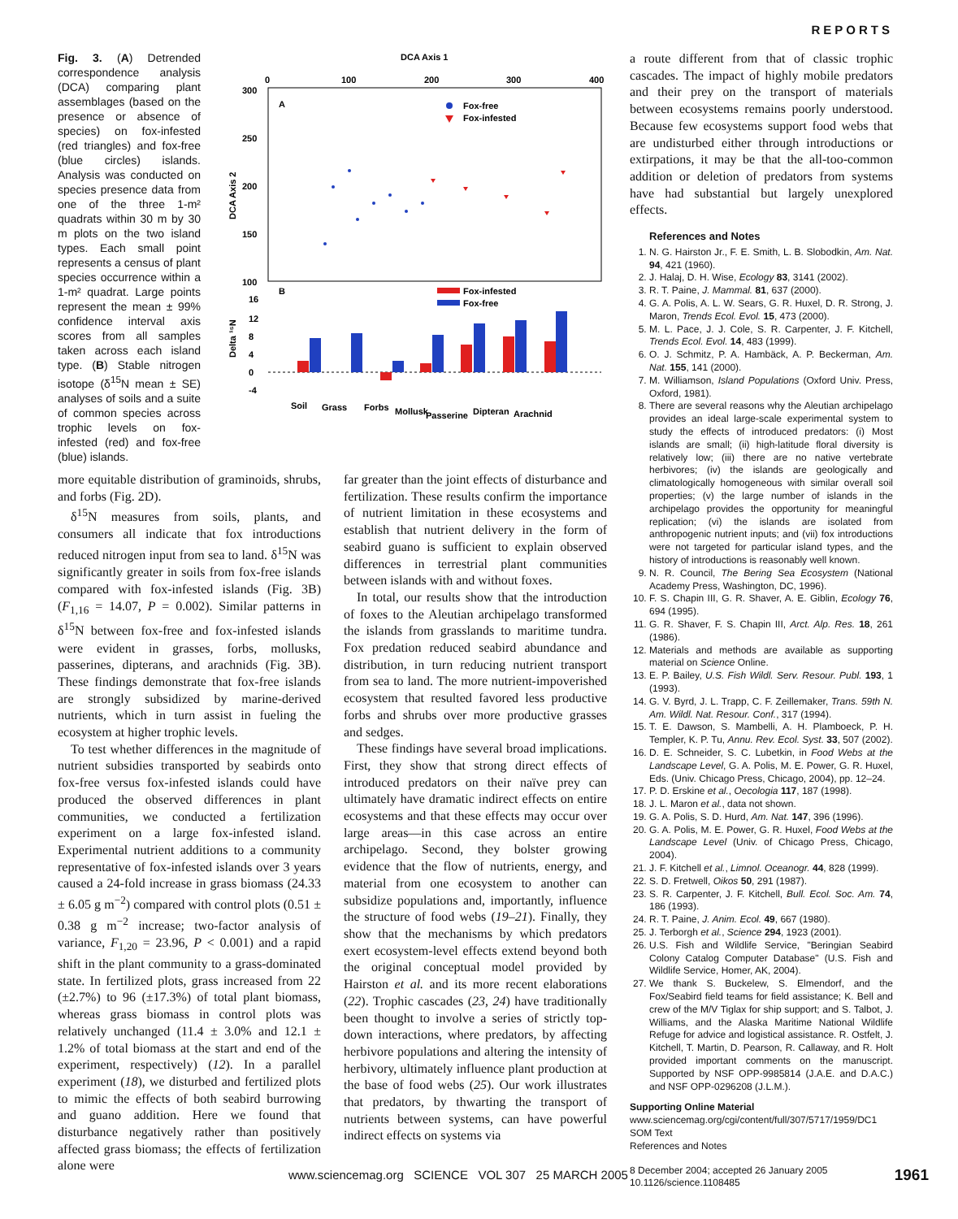REPORTS
Fig. 3. (A) Detrended correspondence analysis (DCA) comparing plant assemblages (based on the presence or absence of species) on fox-infested (red triangles) and fox-free (blue circles) islands. Analysis was conducted on species presence data from one of the three 1-m² quadrats within 30 m by 30 m plots on the two island types. Each small point represents a census of plant species occurrence within a 1-m² quadrat. Large points represent the mean ± 99% confidence interval axis scores from all samples taken across each island type. (B) Stable nitrogen isotope (δ<sup>15</sup>N mean ± SE) analyses of soils and a suite of common species across trophic levels on fox-infested (red) and fox-free (blue) islands.
DCA Axis 1
0
100
200
300
400
300
250
200
150
100
DCA Axis 2
A
Fox-free
Fox-infested
B
Fox-infested
Fox-free
16
12
8
4
0
-4
Delta ¹⁵N
Soil
Grass
Forbs
Mollusk
Passerine
Dipteran
Arachnid
more equitable distribution of graminoids, shrubs, and forbs (Fig. 2D).
δ<sup>15</sup>N measures from soils, plants, and consumers all indicate that fox introductions reduced nitrogen input from sea to land. δ<sup>15</sup>N was significantly greater in soils from fox-free islands compared with fox-infested islands (Fig. 3B) (F<sub>1,16</sub> = 14.07, P = 0.002). Similar patterns in δ<sup>15</sup>N between fox-free and fox-infested islands were evident in grasses, forbs, mollusks, passerines, dipterans, and arachnids (Fig. 3B). These findings demonstrate that fox-free islands are strongly subsidized by marine-derived nutrients, which in turn assist in fueling the ecosystem at higher trophic levels.
To test whether differences in the magnitude of nutrient subsidies transported by seabirds onto fox-free versus fox-infested islands could have produced the observed differences in plant communities, we conducted a fertilization experiment on a large fox-infested island. Experimental nutrient additions to a community representative of fox-infested islands over 3 years caused a 24-fold increase in grass biomass (24.33 ± 6.05 g m<sup>−2</sup>) compared with control plots (0.51 ± 0.38 g m<sup>−2</sup> increase; two-factor analysis of variance, F<sub>1,20</sub> = 23.96, P < 0.001) and a rapid shift in the plant community to a grass-dominated state. In fertilized plots, grass increased from 22 (±2.7%) to 96 (±17.3%) of total plant biomass, whereas grass biomass in control plots was relatively unchanged (11.4 ± 3.0% and 12.1 ± 1.2% of total biomass at the start and end of the experiment, respectively) (12). In a parallel experiment (18), we disturbed and fertilized plots to mimic the effects of both seabird burrowing and guano addition. Here we found that disturbance negatively rather than positively affected grass biomass; the effects of fertilization alone were
far greater than the joint effects of disturbance and fertilization. These results confirm the importance of nutrient limitation in these ecosystems and establish that nutrient delivery in the form of seabird guano is sufficient to explain observed differences in terrestrial plant communities between islands with and without foxes.
In total, our results show that the introduction of foxes to the Aleutian archipelago transformed the islands from grasslands to maritime tundra. Fox predation reduced seabird abundance and distribution, in turn reducing nutrient transport from sea to land. The more nutrient-impoverished ecosystem that resulted favored less productive forbs and shrubs over more productive grasses and sedges.
These findings have several broad implications. First, they show that strong direct effects of introduced predators on their naïve prey can ultimately have dramatic indirect effects on entire ecosystems and that these effects may occur over large areas—in this case across an entire archipelago. Second, they bolster growing evidence that the flow of nutrients, energy, and material from one ecosystem to another can subsidize populations and, importantly, influence the structure of food webs (19–21). Finally, they show that the mechanisms by which predators exert ecosystem-level effects extend beyond both the original conceptual model provided by Hairston et al. and its more recent elaborations (22). Trophic cascades (23, 24) have traditionally been thought to involve a series of strictly top-down interactions, where predators, by affecting herbivore populations and altering the intensity of herbivory, ultimately influence plant production at the base of food webs (25). Our work illustrates that predators, by thwarting the transport of nutrients between systems, can have powerful indirect effects on systems via
a route different from that of classic trophic cascades. The impact of highly mobile predators and their prey on the transport of materials between ecosystems remains poorly understood. Because few ecosystems support food webs that are undisturbed either through introductions or extirpations, it may be that the all-too-common addition or deletion of predators from systems have had substantial but largely unexplored effects.
References and Notes
1. N. G. Hairston Jr., F. E. Smith, L. B. Slobodkin, Am. Nat. 94, 421 (1960).
2. J. Halaj, D. H. Wise, Ecology 83, 3141 (2002).
3. R. T. Paine, J. Mammal. 81, 637 (2000).
4. G. A. Polis, A. L. W. Sears, G. R. Huxel, D. R. Strong, J. Maron, Trends Ecol. Evol. 15, 473 (2000).
5. M. L. Pace, J. J. Cole, S. R. Carpenter, J. F. Kitchell, Trends Ecol. Evol. 14, 483 (1999).
6. O. J. Schmitz, P. A. Hambäck, A. P. Beckerman, Am. Nat. 155, 141 (2000).
7. M. Williamson, Island Populations (Oxford Univ. Press, Oxford, 1981).
8. There are several reasons why the Aleutian archipelago provides an ideal large-scale experimental system to study the effects of introduced predators: (i) Most islands are small; (ii) high-latitude floral diversity is relatively low; (iii) there are no native vertebrate herbivores; (iv) the islands are geologically and climatologically homogeneous with similar overall soil properties; (v) the large number of islands in the archipelago provides the opportunity for meaningful replication; (vi) the islands are isolated from anthropogenic nutrient inputs; and (vii) fox introductions were not targeted for particular island types, and the history of introductions is reasonably well known.
9. N. R. Council, The Bering Sea Ecosystem (National Academy Press, Washington, DC, 1996).
10. F. S. Chapin III, G. R. Shaver, A. E. Giblin, Ecology 76, 694 (1995).
11. G. R. Shaver, F. S. Chapin III, Arct. Alp. Res. 18, 261 (1986).
12. Materials and methods are available as supporting material on Science Online.
13. E. P. Bailey, U.S. Fish Wildl. Serv. Resour. Publ. 193, 1 (1993).
14. G. V. Byrd, J. L. Trapp, C. F. Zeillemaker, Trans. 59th N. Am. Wildl. Nat. Resour. Conf., 317 (1994).
15. T. E. Dawson, S. Mambelli, A. H. Plamboeck, P. H. Templer, K. P. Tu, Annu. Rev. Ecol. Syst. 33, 507 (2002).
16. D. E. Schneider, S. C. Lubetkin, in Food Webs at the Landscape Level, G. A. Polis, M. E. Power, G. R. Huxel, Eds. (Univ. Chicago Press, Chicago, 2004), pp. 12–24.
17. P. D. Erskine et al., Oecologia 117, 187 (1998).
18. J. L. Maron et al., data not shown.
19. G. A. Polis, S. D. Hurd, Am. Nat. 147, 396 (1996).
20. G. A. Polis, M. E. Power, G. R. Huxel, Food Webs at the Landscape Level (Univ. of Chicago Press, Chicago, 2004).
21. J. F. Kitchell et al., Limnol. Oceanogr. 44, 828 (1999).
22. S. D. Fretwell, Oikos 50, 291 (1987).
23. S. R. Carpenter, J. F. Kitchell, Bull. Ecol. Soc. Am. 74, 186 (1993).
24. R. T. Paine, J. Anim. Ecol. 49, 667 (1980).
25. J. Terborgh et al., Science 294, 1923 (2001).
26. U.S. Fish and Wildlife Service, "Beringian Seabird Colony Catalog Computer Database" (U.S. Fish and Wildlife Service, Homer, AK, 2004).
27. We thank S. Buckelew, S. Elmendorf, and the Fox/Seabird field teams for field assistance; K. Bell and crew of the M/V Tiglax for ship support; and S. Talbot, J. Williams, and the Alaska Maritime National Wildlife Refuge for advice and logistical assistance. R. Ostfelt, J. Kitchell, T. Martin, D. Pearson, R. Callaway, and R. Holt provided important comments on the manuscript. Supported by NSF OPP-9985814 (J.A.E. and D.A.C.) and NSF OPP-0296208 (J.L.M.).
Supporting Online Material
www.sciencemag.org/cgi/content/full/307/5717/1959/DC1
SOM Text
References and Notes
8 December 2004; accepted 26 January 2005
10.1126/science.1108485
www.sciencemag.org SCIENCE VOL 307 25 MARCH 2005
1961